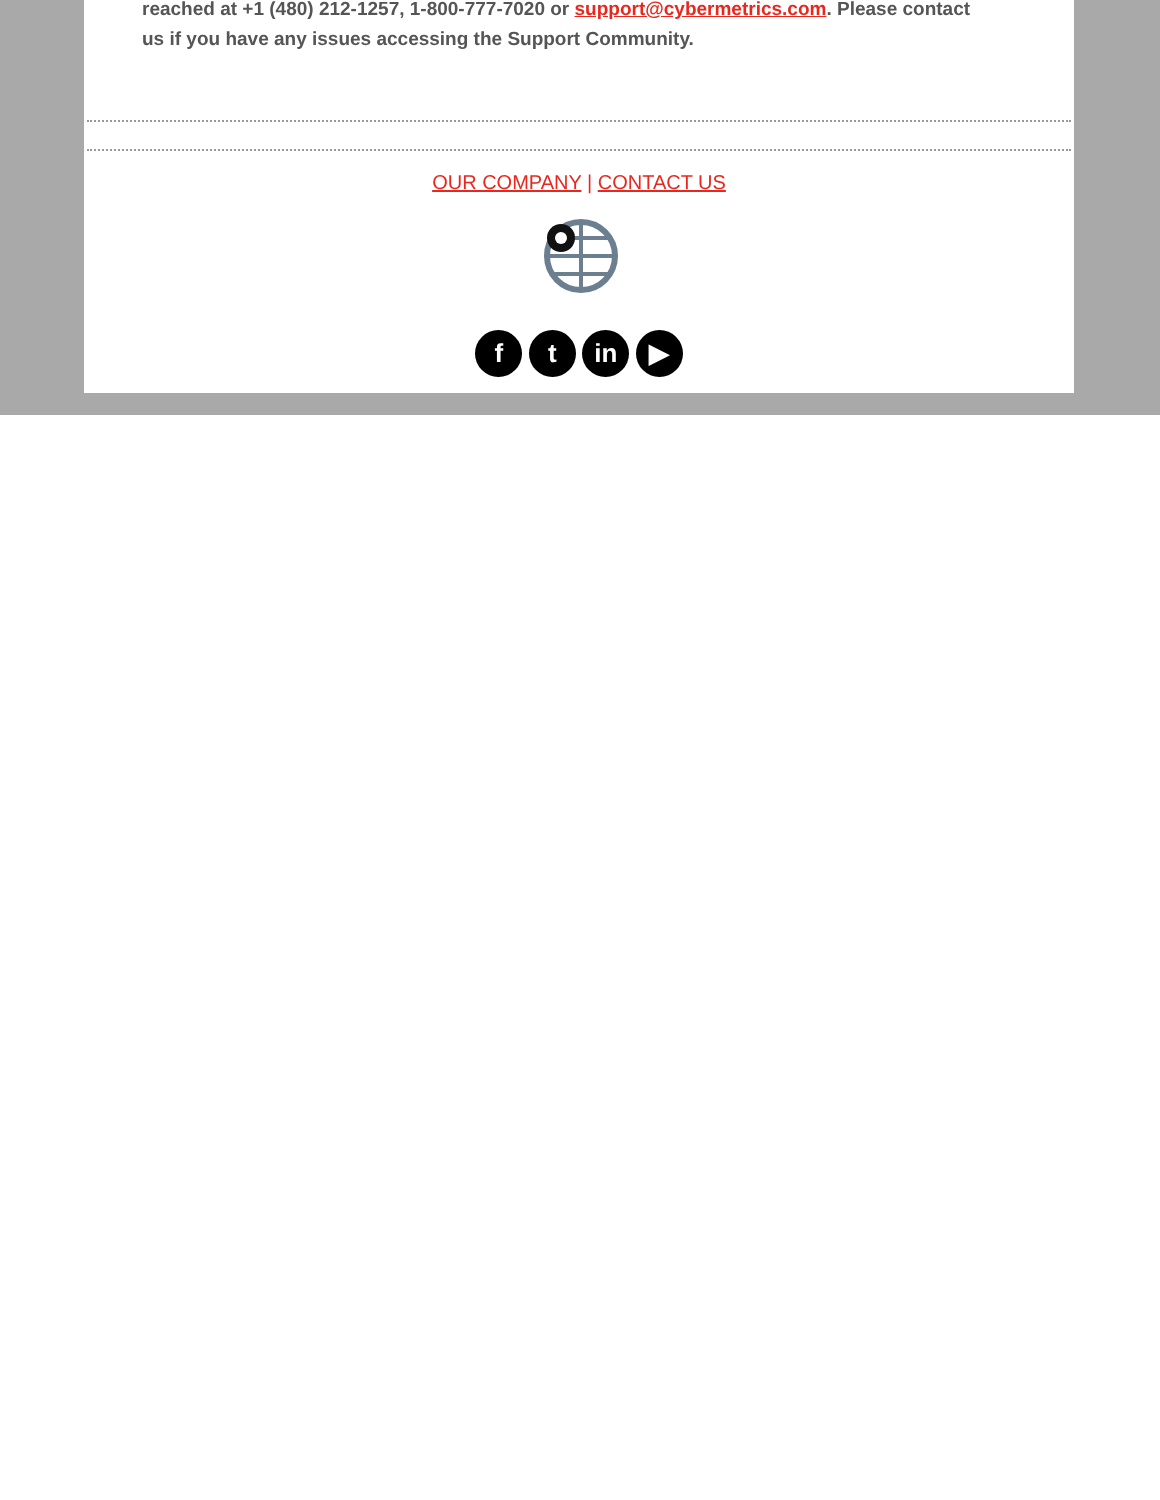reached at +1 (480) 212-1257, 1-800-777-7020 or support@cybermetrics.com. Please contact us if you have any issues accessing the Support Community.
OUR COMPANY | CONTACT US
f t in ▶